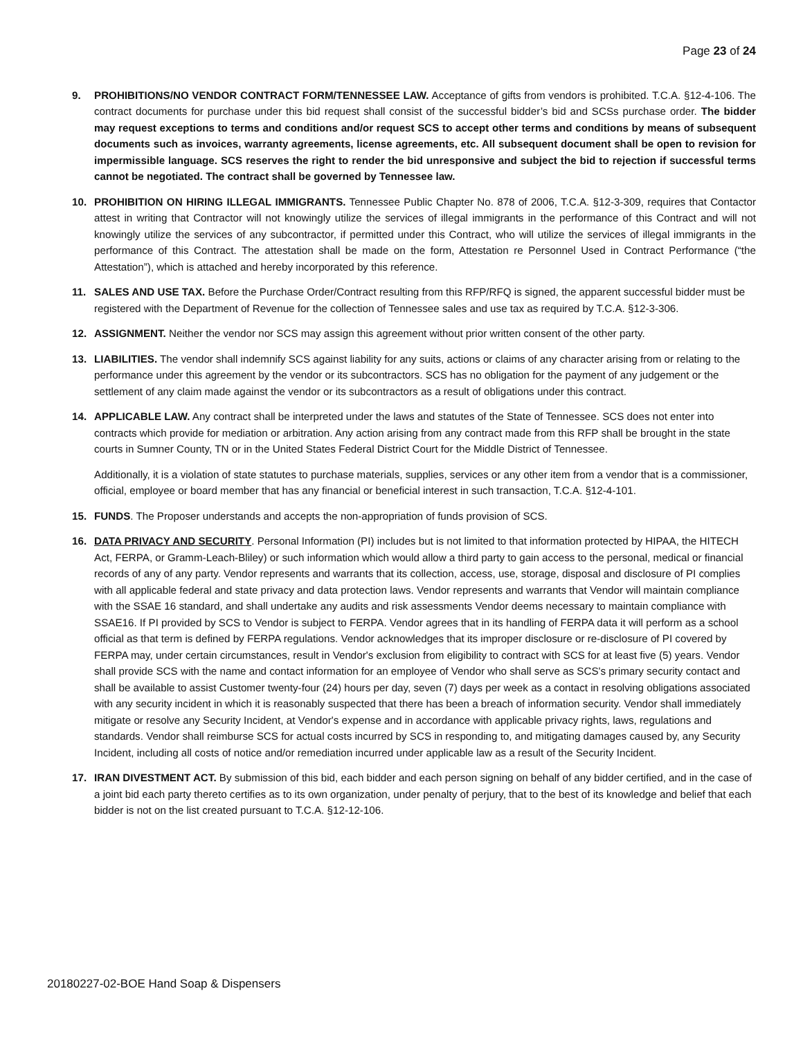Page 23 of 24
9. PROHIBITIONS/NO VENDOR CONTRACT FORM/TENNESSEE LAW. Acceptance of gifts from vendors is prohibited. T.C.A. §12-4-106. The contract documents for purchase under this bid request shall consist of the successful bidder’s bid and SCSs purchase order. The bidder may request exceptions to terms and conditions and/or request SCS to accept other terms and conditions by means of subsequent documents such as invoices, warranty agreements, license agreements, etc. All subsequent document shall be open to revision for impermissible language. SCS reserves the right to render the bid unresponsive and subject the bid to rejection if successful terms cannot be negotiated. The contract shall be governed by Tennessee law.
10. PROHIBITION ON HIRING ILLEGAL IMMIGRANTS. Tennessee Public Chapter No. 878 of 2006, T.C.A. §12-3-309, requires that Contactor attest in writing that Contractor will not knowingly utilize the services of illegal immigrants in the performance of this Contract and will not knowingly utilize the services of any subcontractor, if permitted under this Contract, who will utilize the services of illegal immigrants in the performance of this Contract. The attestation shall be made on the form, Attestation re Personnel Used in Contract Performance (“the Attestation”), which is attached and hereby incorporated by this reference.
11. SALES AND USE TAX. Before the Purchase Order/Contract resulting from this RFP/RFQ is signed, the apparent successful bidder must be registered with the Department of Revenue for the collection of Tennessee sales and use tax as required by T.C.A. §12-3-306.
12. ASSIGNMENT. Neither the vendor nor SCS may assign this agreement without prior written consent of the other party.
13. LIABILITIES. The vendor shall indemnify SCS against liability for any suits, actions or claims of any character arising from or relating to the performance under this agreement by the vendor or its subcontractors. SCS has no obligation for the payment of any judgement or the settlement of any claim made against the vendor or its subcontractors as a result of obligations under this contract.
14. APPLICABLE LAW. Any contract shall be interpreted under the laws and statutes of the State of Tennessee. SCS does not enter into contracts which provide for mediation or arbitration. Any action arising from any contract made from this RFP shall be brought in the state courts in Sumner County, TN or in the United States Federal District Court for the Middle District of Tennessee.
Additionally, it is a violation of state statutes to purchase materials, supplies, services or any other item from a vendor that is a commissioner, official, employee or board member that has any financial or beneficial interest in such transaction, T.C.A. §12-4-101.
15. FUNDS. The Proposer understands and accepts the non-appropriation of funds provision of SCS.
16. DATA PRIVACY AND SECURITY. Personal Information (PI) includes but is not limited to that information protected by HIPAA, the HITECH Act, FERPA, or Gramm-Leach-Bliley) or such information which would allow a third party to gain access to the personal, medical or financial records of any of any party. Vendor represents and warrants that its collection, access, use, storage, disposal and disclosure of PI complies with all applicable federal and state privacy and data protection laws. Vendor represents and warrants that Vendor will maintain compliance with the SSAE 16 standard, and shall undertake any audits and risk assessments Vendor deems necessary to maintain compliance with SSAE16. If PI provided by SCS to Vendor is subject to FERPA. Vendor agrees that in its handling of FERPA data it will perform as a school official as that term is defined by FERPA regulations. Vendor acknowledges that its improper disclosure or re-disclosure of PI covered by FERPA may, under certain circumstances, result in Vendor's exclusion from eligibility to contract with SCS for at least five (5) years. Vendor shall provide SCS with the name and contact information for an employee of Vendor who shall serve as SCS's primary security contact and shall be available to assist Customer twenty-four (24) hours per day, seven (7) days per week as a contact in resolving obligations associated with any security incident in which it is reasonably suspected that there has been a breach of information security. Vendor shall immediately mitigate or resolve any Security Incident, at Vendor's expense and in accordance with applicable privacy rights, laws, regulations and standards. Vendor shall reimburse SCS for actual costs incurred by SCS in responding to, and mitigating damages caused by, any Security Incident, including all costs of notice and/or remediation incurred under applicable law as a result of the Security Incident.
17. IRAN DIVESTMENT ACT. By submission of this bid, each bidder and each person signing on behalf of any bidder certified, and in the case of a joint bid each party thereto certifies as to its own organization, under penalty of perjury, that to the best of its knowledge and belief that each bidder is not on the list created pursuant to T.C.A. §12-12-106.
20180227-02-BOE Hand Soap & Dispensers